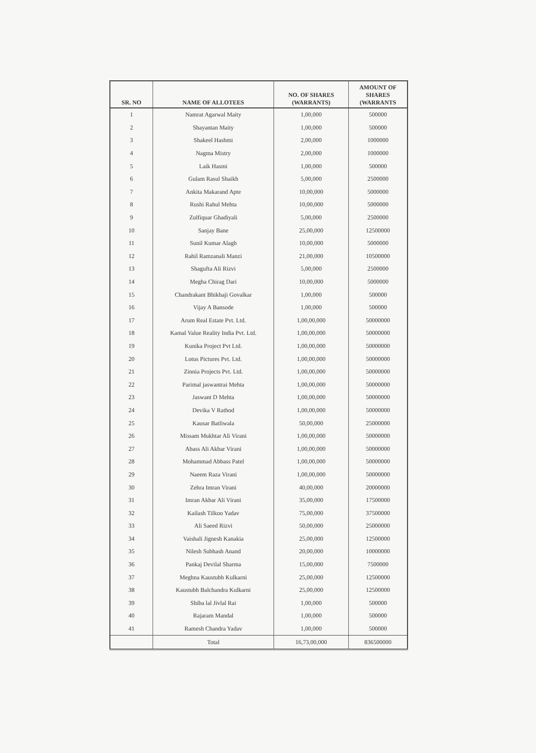| SR. NO | NAME OF ALLOTEES | NO. OF SHARES (WARRANTS) | AMOUNT OF SHARES (WARRANTS |
| --- | --- | --- | --- |
| 1 | Namrat Agarwal Maity | 1,00,000 | 500000 |
| 2 | Shayantan Maity | 1,00,000 | 500000 |
| 3 | Shakeel Hashmi | 2,00,000 | 1000000 |
| 4 | Nagma Mistry | 2,00,000 | 1000000 |
| 5 | Laik Hasmi | 1,00,000 | 500000 |
| 6 | Gulam Rasul Shaikh | 5,00,000 | 2500000 |
| 7 | Ankita Makarand Apte | 10,00,000 | 5000000 |
| 8 | Rushi Rahul Mehta | 10,00,000 | 5000000 |
| 9 | Zulfiquar Ghadiyali | 5,00,000 | 2500000 |
| 10 | Sanjay Bane | 25,00,000 | 12500000 |
| 11 | Sunil Kumar Alagh | 10,00,000 | 5000000 |
| 12 | Rahil Ramzanali Manzi | 21,00,000 | 10500000 |
| 13 | Shagufta Ali Rizvi | 5,00,000 | 2500000 |
| 14 | Megha Chirag Dari | 10,00,000 | 5000000 |
| 15 | Chandrakant Bhikhaji Govalkar | 1,00,000 | 500000 |
| 16 | Vijay A Bansode | 1,00,000 | 500000 |
| 17 | Arum Real Estate Pvt. Ltd. | 1,00,00,000 | 50000000 |
| 18 | Kamal Value Reality India Pvt. Ltd. | 1,00,00,000 | 50000000 |
| 19 | Kunika Project Pvt Ltd. | 1,00,00,000 | 50000000 |
| 20 | Lotus Pictures Pvt. Ltd. | 1,00,00,000 | 50000000 |
| 21 | Zinnia Projects Pvt. Ltd. | 1,00,00,000 | 50000000 |
| 22 | Parimal jaswantrai Mehta | 1,00,00,000 | 50000000 |
| 23 | Jaswant D Mehta | 1,00,00,000 | 50000000 |
| 24 | Devika V Rathod | 1,00,00,000 | 50000000 |
| 25 | Kausar Batliwala | 50,00,000 | 25000000 |
| 26 | Missam Mukhtar Ali Virani | 1,00,00,000 | 50000000 |
| 27 | Abass Ali Akbar Virani | 1,00,00,000 | 50000000 |
| 28 | Mohammad Abbass Patel | 1,00,00,000 | 50000000 |
| 29 | Naeem Raza Virani | 1,00,00,000 | 50000000 |
| 30 | Zehra Imran Virani | 40,00,000 | 20000000 |
| 31 | Imran Akbar Ali Virani | 35,00,000 | 17500000 |
| 32 | Kailash Tilkoo Yadav | 75,00,000 | 37500000 |
| 33 | Ali Saeed Rizvi | 50,00,000 | 25000000 |
| 34 | Vaishali Jignesh Kanakia | 25,00,000 | 12500000 |
| 35 | Nilesh Subhash Anand | 20,00,000 | 10000000 |
| 36 | Pankaj Devilal Sharma | 15,00,000 | 7500000 |
| 37 | Meghna Kaustubh Kulkarni | 25,00,000 | 12500000 |
| 38 | Kaustubh Balchandra Kulkarni | 25,00,000 | 12500000 |
| 39 | Shiba lal Jivlal Rai | 1,00,000 | 500000 |
| 40 | Rajaram Mandal | 1,00,000 | 500000 |
| 41 | Ramesh Chandra Yadav | 1,00,000 | 500000 |
| | Total | 16,73,00,000 | 836500000 |